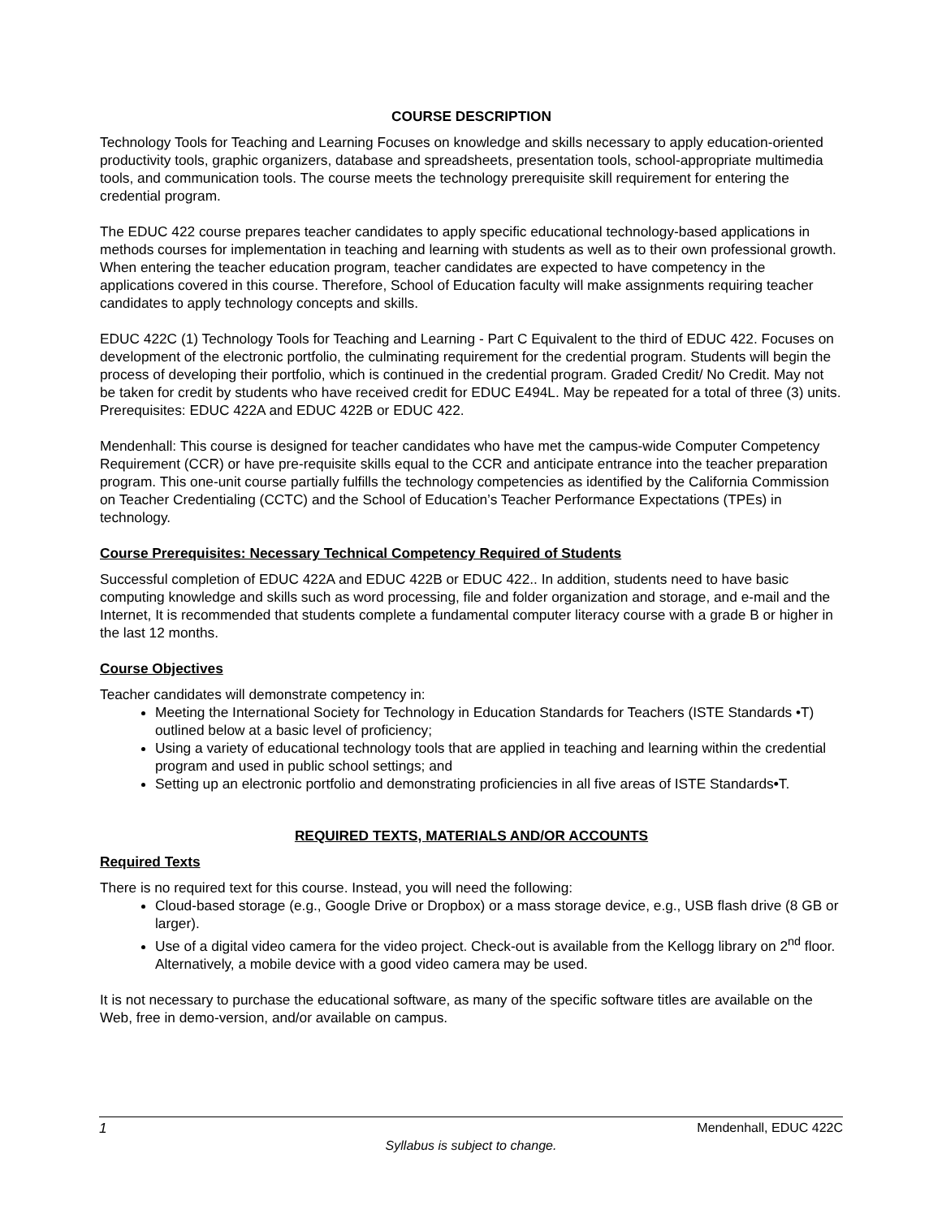COURSE DESCRIPTION
Technology Tools for Teaching and Learning Focuses on knowledge and skills necessary to apply education-oriented productivity tools, graphic organizers, database and spreadsheets, presentation tools, school-appropriate multimedia tools, and communication tools. The course meets the technology prerequisite skill requirement for entering the credential program.
The EDUC 422 course prepares teacher candidates to apply specific educational technology-based applications in methods courses for implementation in teaching and learning with students as well as to their own professional growth. When entering the teacher education program, teacher candidates are expected to have competency in the applications covered in this course. Therefore, School of Education faculty will make assignments requiring teacher candidates to apply technology concepts and skills.
EDUC 422C (1) Technology Tools for Teaching and Learning - Part C Equivalent to the third of EDUC 422. Focuses on development of the electronic portfolio, the culminating requirement for the credential program. Students will begin the process of developing their portfolio, which is continued in the credential program. Graded Credit/ No Credit. May not be taken for credit by students who have received credit for EDUC E494L. May be repeated for a total of three (3) units. Prerequisites: EDUC 422A and EDUC 422B or EDUC 422.
Mendenhall: This course is designed for teacher candidates who have met the campus-wide Computer Competency Requirement (CCR) or have pre-requisite skills equal to the CCR and anticipate entrance into the teacher preparation program. This one-unit course partially fulfills the technology competencies as identified by the California Commission on Teacher Credentialing (CCTC) and the School of Education’s Teacher Performance Expectations (TPEs) in technology.
Course Prerequisites: Necessary Technical Competency Required of Students
Successful completion of EDUC 422A and EDUC 422B or EDUC 422.. In addition, students need to have basic computing knowledge and skills such as word processing, file and folder organization and storage, and e-mail and the Internet, It is recommended that students complete a fundamental computer literacy course with a grade B or higher in the last 12 months.
Course Objectives
Teacher candidates will demonstrate competency in:
Meeting the International Society for Technology in Education Standards for Teachers (ISTE Standards •T) outlined below at a basic level of proficiency;
Using a variety of educational technology tools that are applied in teaching and learning within the credential program and used in public school settings; and
Setting up an electronic portfolio and demonstrating proficiencies in all five areas of ISTE Standards•T.
REQUIRED TEXTS, MATERIALS AND/OR ACCOUNTS
Required Texts
There is no required text for this course. Instead, you will need the following:
Cloud-based storage (e.g., Google Drive or Dropbox) or a mass storage device, e.g., USB flash drive (8 GB or larger).
Use of a digital video camera for the video project. Check-out is available from the Kellogg library on 2<sup>nd</sup> floor. Alternatively, a mobile device with a good video camera may be used.
It is not necessary to purchase the educational software, as many of the specific software titles are available on the Web, free in demo-version, and/or available on campus.
1 Mendenhall, EDUC 422C
Syllabus is subject to change.